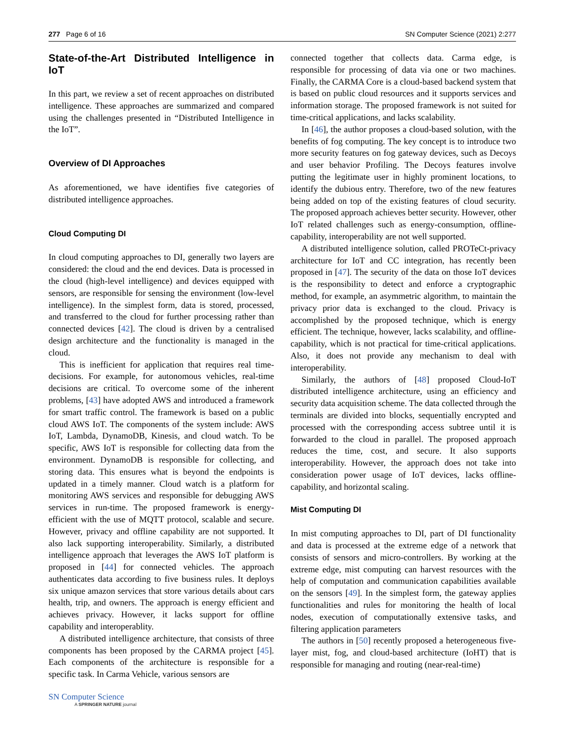277 Page 6 of 16 SN Computer Science (2021) 2:277
State-of-the-Art Distributed Intelligence in IoT
In this part, we review a set of recent approaches on distributed intelligence. These approaches are summarized and compared using the challenges presented in “Distributed Intelligence in the IoT”.
Overview of DI Approaches
As aforementioned, we have identifies five categories of distributed intelligence approaches.
Cloud Computing DI
In cloud computing approaches to DI, generally two layers are considered: the cloud and the end devices. Data is processed in the cloud (high-level intelligence) and devices equipped with sensors, are responsible for sensing the environment (low-level intelligence). In the simplest form, data is stored, processed, and transferred to the cloud for further processing rather than connected devices [42]. The cloud is driven by a centralised design architecture and the functionality is managed in the cloud.
This is inefficient for application that requires real time-decisions. For example, for autonomous vehicles, real-time decisions are critical. To overcome some of the inherent problems, [43] have adopted AWS and introduced a framework for smart traffic control. The framework is based on a public cloud AWS IoT. The components of the system include: AWS IoT, Lambda, DynamoDB, Kinesis, and cloud watch. To be specific, AWS IoT is responsible for collecting data from the environment. DynamoDB is responsible for collecting, and storing data. This ensures what is beyond the endpoints is updated in a timely manner. Cloud watch is a platform for monitoring AWS services and responsible for debugging AWS services in run-time. The proposed framework is energy-efficient with the use of MQTT protocol, scalable and secure. However, privacy and offline capability are not supported. It also lack supporting interoperability. Similarly, a distributed intelligence approach that leverages the AWS IoT platform is proposed in [44] for connected vehicles. The approach authenticates data according to five business rules. It deploys six unique amazon services that store various details about cars health, trip, and owners. The approach is energy efficient and achieves privacy. However, it lacks support for offline capability and interoperablity.
A distributed intelligence architecture, that consists of three components has been proposed by the CARMA project [45]. Each components of the architecture is responsible for a specific task. In Carma Vehicle, various sensors are
connected together that collects data. Carma edge, is responsible for processing of data via one or two machines. Finally, the CARMA Core is a cloud-based backend system that is based on public cloud resources and it supports services and information storage. The proposed framework is not suited for time-critical applications, and lacks scalability.
In [46], the author proposes a cloud-based solution, with the benefits of fog computing. The key concept is to introduce two more security features on fog gateway devices, such as Decoys and user behavior Profiling. The Decoys features involve putting the legitimate user in highly prominent locations, to identify the dubious entry. Therefore, two of the new features being added on top of the existing features of cloud security. The proposed approach achieves better security. However, other IoT related challenges such as energy-consumption, offline-capability, interoperability are not well supported.
A distributed intelligence solution, called PROTeCt-privacy architecture for IoT and CC integration, has recently been proposed in [47]. The security of the data on those IoT devices is the responsibility to detect and enforce a cryptographic method, for example, an asymmetric algorithm, to maintain the privacy prior data is exchanged to the cloud. Privacy is accomplished by the proposed technique, which is energy efficient. The technique, however, lacks scalability, and offline-capability, which is not practical for time-critical applications. Also, it does not provide any mechanism to deal with interoperability.
Similarly, the authors of [48] proposed Cloud-IoT distributed intelligence architecture, using an efficiency and security data acquisition scheme. The data collected through the terminals are divided into blocks, sequentially encrypted and processed with the corresponding access subtree until it is forwarded to the cloud in parallel. The proposed approach reduces the time, cost, and secure. It also supports interoperability. However, the approach does not take into consideration power usage of IoT devices, lacks offline-capability, and horizontal scaling.
Mist Computing DI
In mist computing approaches to DI, part of DI functionality and data is processed at the extreme edge of a network that consists of sensors and micro-controllers. By working at the extreme edge, mist computing can harvest resources with the help of computation and communication capabilities available on the sensors [49]. In the simplest form, the gateway applies functionalities and rules for monitoring the health of local nodes, execution of computationally extensive tasks, and filtering application parameters
The authors in [50] recently proposed a heterogeneous five-layer mist, fog, and cloud-based architecture (IoHT) that is responsible for managing and routing (near-real-time)
SN Computer Science
A SPRINGER NATURE journal